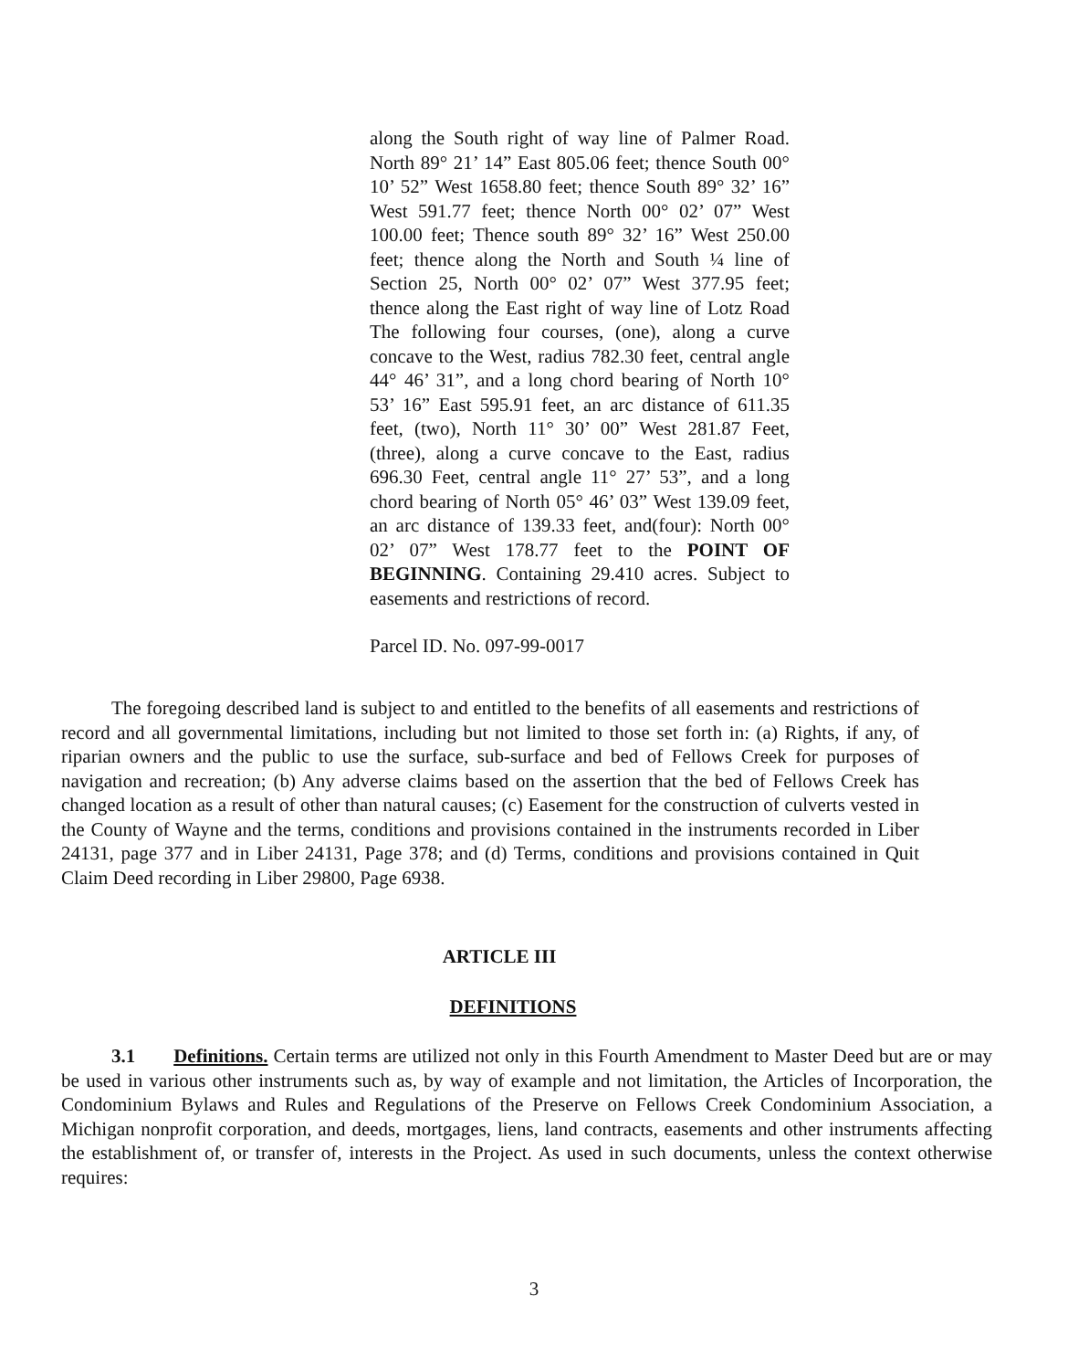along the South right of way line of Palmer Road. North 89° 21’ 14” East 805.06 feet; thence South 00° 10’ 52” West 1658.80 feet; thence South 89° 32’ 16” West 591.77 feet; thence North 00° 02’ 07” West 100.00 feet; Thence south 89° 32’ 16” West 250.00 feet; thence along the North and South ¼ line of Section 25, North 00° 02’ 07” West 377.95 feet; thence along the East right of way line of Lotz Road The following four courses, (one), along a curve concave to the West, radius 782.30 feet, central angle 44° 46’ 31”, and a long chord bearing of North 10° 53’ 16” East 595.91 feet, an arc distance of 611.35 feet, (two), North 11° 30’ 00” West 281.87 Feet, (three), along a curve concave to the East, radius 696.30 Feet, central angle 11° 27’ 53”, and a long chord bearing of North 05° 46’ 03” West 139.09 feet, an arc distance of 139.33 feet, and(four): North 00° 02’ 07” West 178.77 feet to the POINT OF BEGINNING. Containing 29.410 acres. Subject to easements and restrictions of record.
Parcel ID. No. 097-99-0017
The foregoing described land is subject to and entitled to the benefits of all easements and restrictions of record and all governmental limitations, including but not limited to those set forth in: (a) Rights, if any, of riparian owners and the public to use the surface, sub-surface and bed of Fellows Creek for purposes of navigation and recreation; (b) Any adverse claims based on the assertion that the bed of Fellows Creek has changed location as a result of other than natural causes; (c) Easement for the construction of culverts vested in the County of Wayne and the terms, conditions and provisions contained in the instruments recorded in Liber 24131, page 377 and in Liber 24131, Page 378; and (d) Terms, conditions and provisions contained in Quit Claim Deed recording in Liber 29800, Page 6938.
ARTICLE III
DEFINITIONS
3.1 Definitions. Certain terms are utilized not only in this Fourth Amendment to Master Deed but are or may be used in various other instruments such as, by way of example and not limitation, the Articles of Incorporation, the Condominium Bylaws and Rules and Regulations of the Preserve on Fellows Creek Condominium Association, a Michigan nonprofit corporation, and deeds, mortgages, liens, land contracts, easements and other instruments affecting the establishment of, or transfer of, interests in the Project. As used in such documents, unless the context otherwise requires:
3